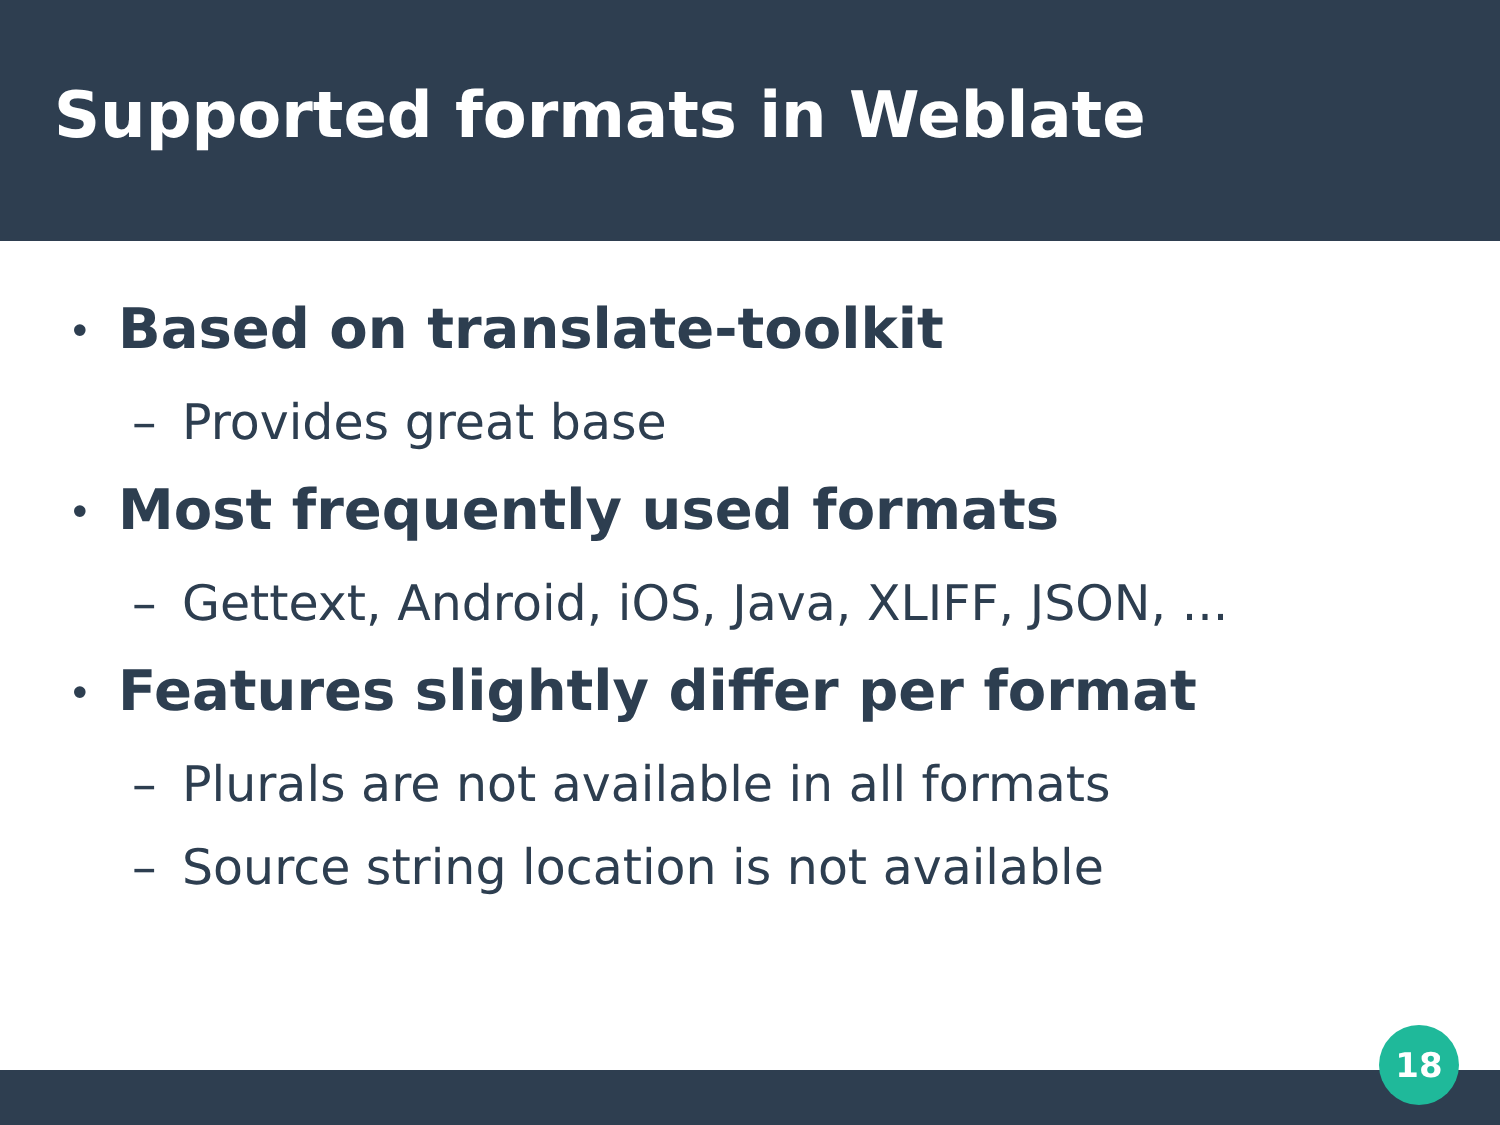Supported formats in Weblate
• Based on translate-toolkit
– Provides great base
• Most frequently used formats
– Gettext, Android, iOS, Java, XLIFF, JSON, ...
• Features slightly differ per format
– Plurals are not available in all formats
– Source string location is not available
18